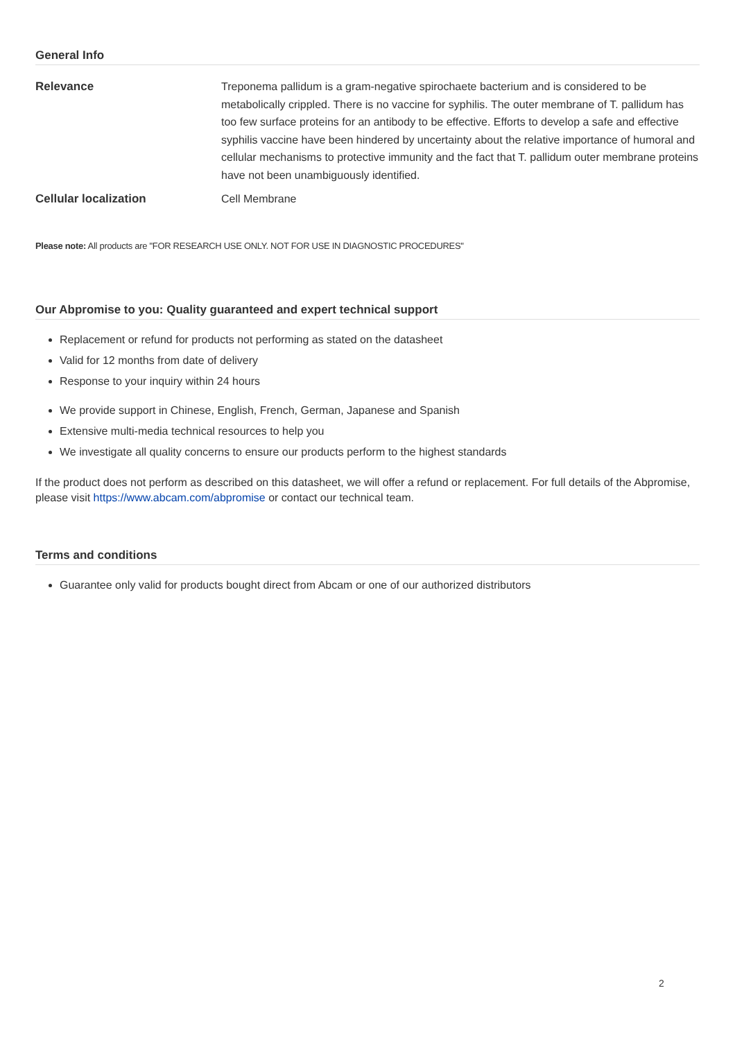General Info
| Relevance | Treponema pallidum is a gram-negative spirochaete bacterium and is considered to be metabolically crippled. There is no vaccine for syphilis. The outer membrane of T. pallidum has too few surface proteins for an antibody to be effective. Efforts to develop a safe and effective syphilis vaccine have been hindered by uncertainty about the relative importance of humoral and cellular mechanisms to protective immunity and the fact that T. pallidum outer membrane proteins have not been unambiguously identified. |
| Cellular localization | Cell Membrane |
Please note: All products are "FOR RESEARCH USE ONLY. NOT FOR USE IN DIAGNOSTIC PROCEDURES"
Our Abpromise to you: Quality guaranteed and expert technical support
Replacement or refund for products not performing as stated on the datasheet
Valid for 12 months from date of delivery
Response to your inquiry within 24 hours
We provide support in Chinese, English, French, German, Japanese and Spanish
Extensive multi-media technical resources to help you
We investigate all quality concerns to ensure our products perform to the highest standards
If the product does not perform as described on this datasheet, we will offer a refund or replacement. For full details of the Abpromise, please visit https://www.abcam.com/abpromise or contact our technical team.
Terms and conditions
Guarantee only valid for products bought direct from Abcam or one of our authorized distributors
2